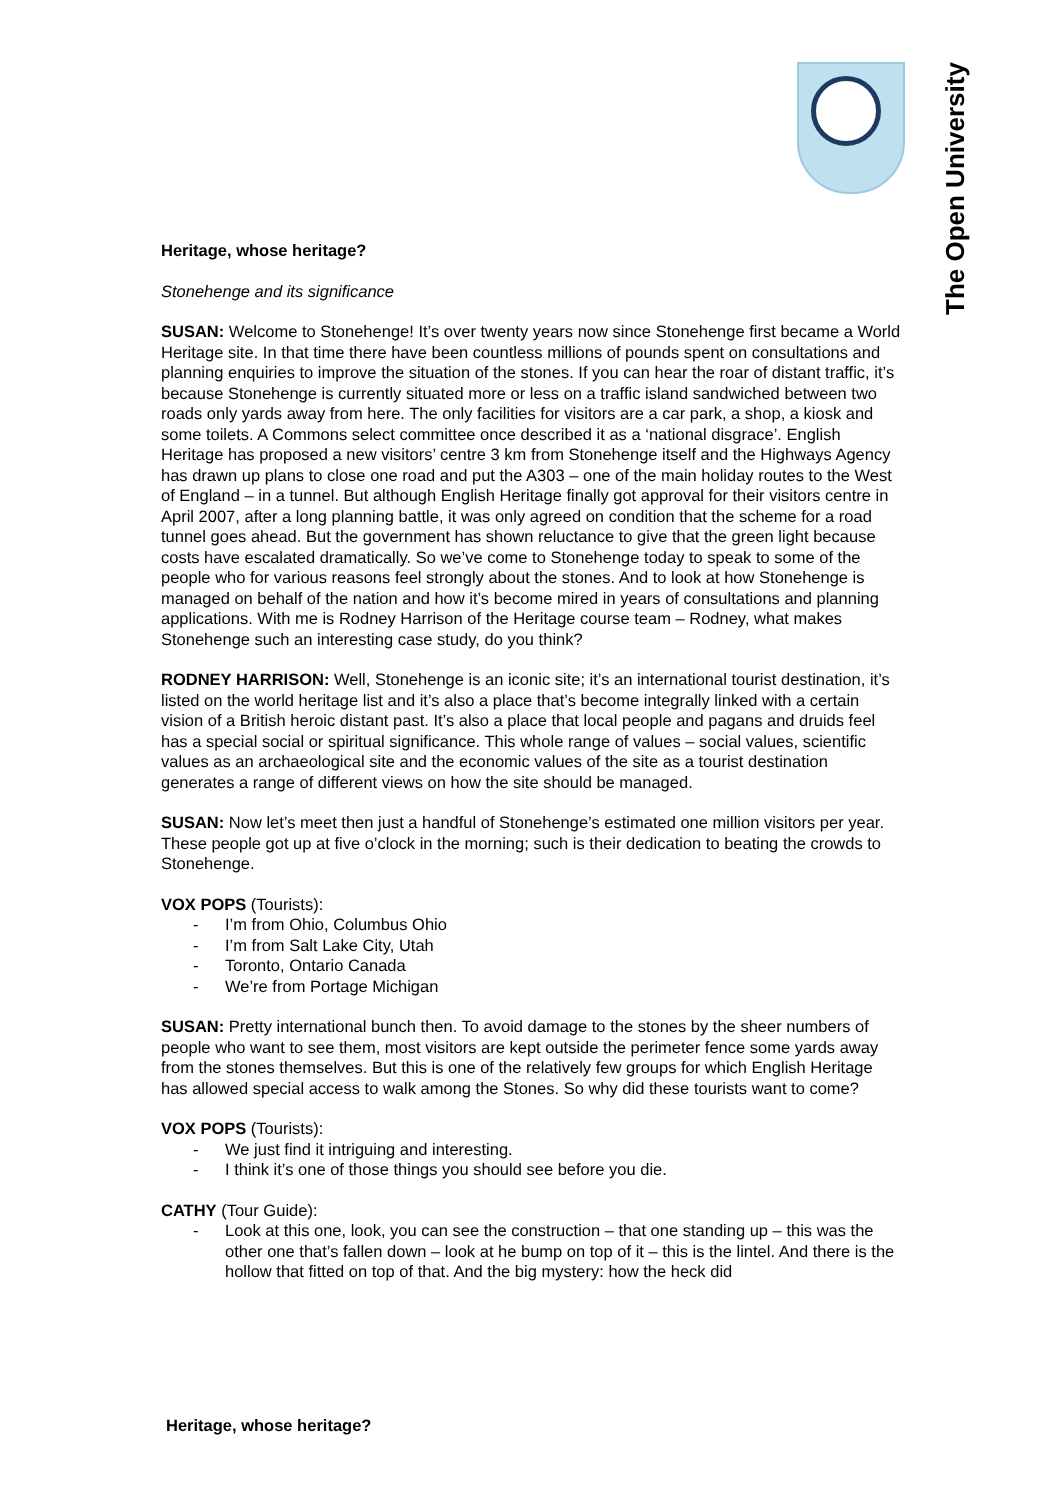The Open University
Heritage, whose heritage?
Stonehenge and its significance
SUSAN: Welcome to Stonehenge! It’s over twenty years now since Stonehenge first became a World Heritage site. In that time there have been countless millions of pounds spent on consultations and planning enquiries to improve the situation of the stones. If you can hear the roar of distant traffic, it’s because Stonehenge is currently situated more or less on a traffic island sandwiched between two roads only yards away from here. The only facilities for visitors are a car park, a shop, a kiosk and some toilets. A Commons select committee once described it as a ‘national disgrace’. English Heritage has proposed a new visitors’ centre 3 km from Stonehenge itself and the Highways Agency has drawn up plans to close one road and put the A303 – one of the main holiday routes to the West of England – in a tunnel. But although English Heritage finally got approval for their visitors centre in April 2007, after a long planning battle, it was only agreed on condition that the scheme for a road tunnel goes ahead. But the government has shown reluctance to give that the green light because costs have escalated dramatically. So we’ve come to Stonehenge today to speak to some of the people who for various reasons feel strongly about the stones. And to look at how Stonehenge is managed on behalf of the nation and how it’s become mired in years of consultations and planning applications. With me is Rodney Harrison of the Heritage course team – Rodney, what makes Stonehenge such an interesting case study, do you think?
RODNEY HARRISON: Well, Stonehenge is an iconic site; it’s an international tourist destination, it’s listed on the world heritage list and it’s also a place that’s become integrally linked with a certain vision of a British heroic distant past. It’s also a place that local people and pagans and druids feel has a special social or spiritual significance. This whole range of values – social values, scientific values as an archaeological site and the economic values of the site as a tourist destination generates a range of different views on how the site should be managed.
SUSAN: Now let’s meet then just a handful of Stonehenge’s estimated one million visitors per year. These people got up at five o’clock in the morning; such is their dedication to beating the crowds to Stonehenge.
VOX POPS (Tourists):
- I’m from Ohio, Columbus Ohio
- I’m from Salt Lake City, Utah
- Toronto, Ontario Canada
- We’re from Portage Michigan
SUSAN: Pretty international bunch then. To avoid damage to the stones by the sheer numbers of people who want to see them, most visitors are kept outside the perimeter fence some yards away from the stones themselves. But this is one of the relatively few groups for which English Heritage has allowed special access to walk among the Stones. So why did these tourists want to come?
VOX POPS (Tourists):
- We just find it intriguing and interesting.
- I think it’s one of those things you should see before you die.
CATHY (Tour Guide):
- Look at this one, look, you can see the construction – that one standing up – this was the other one that’s fallen down – look at he bump on top of it – this is the lintel. And there is the hollow that fitted on top of that. And the big mystery: how the heck did
Heritage, whose heritage?